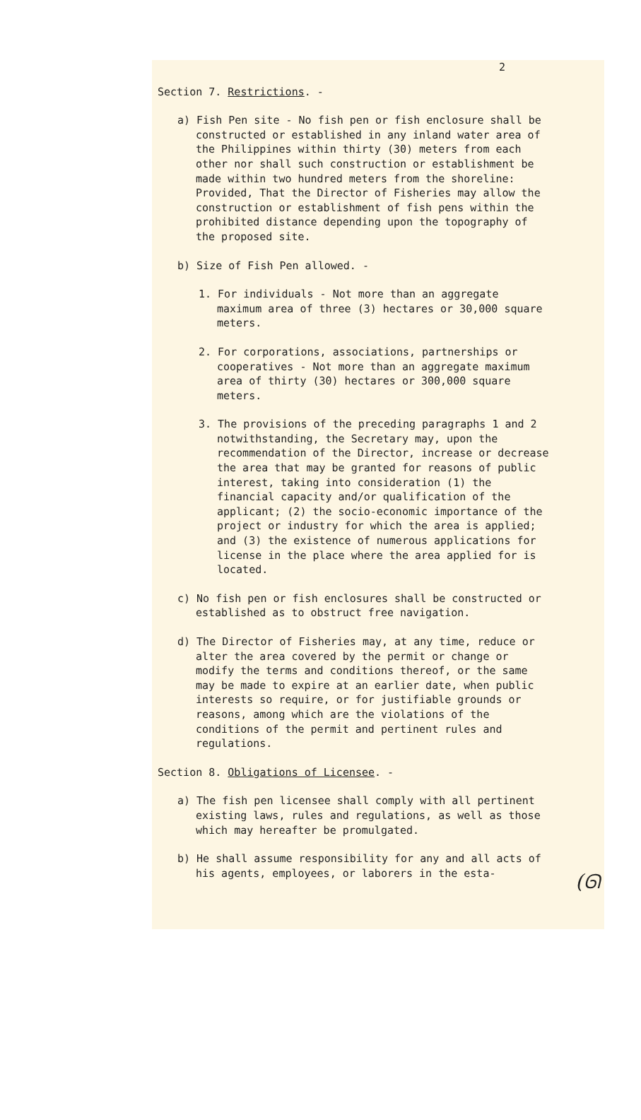2
Section 7. Restrictions. -
a) Fish Pen site - No fish pen or fish enclosure shall be constructed or established in any inland water area of the Philippines within thirty (30) meters from each other nor shall such construction or establishment be made within two hundred meters from the shoreline: Provided, That the Director of Fisheries may allow the construction or establishment of fish pens within the prohibited distance depending upon the topography of the proposed site.
b) Size of Fish Pen allowed. -
1. For individuals - Not more than an aggregate maximum area of three (3) hectares or 30,000 square meters.
2. For corporations, associations, partnerships or cooperatives - Not more than an aggregate maximum area of thirty (30) hectares or 300,000 square meters.
3. The provisions of the preceding paragraphs 1 and 2 notwithstanding, the Secretary may, upon the recommendation of the Director, increase or decrease the area that may be granted for reasons of public interest, taking into consideration (1) the financial capacity and/or qualification of the applicant; (2) the socio-economic importance of the project or industry for which the area is applied; and (3) the existence of numerous applications for license in the place where the area applied for is located.
c) No fish pen or fish enclosures shall be constructed or established as to obstruct free navigation.
d) The Director of Fisheries may, at any time, reduce or alter the area covered by the permit or change or modify the terms and conditions thereof, or the same may be made to expire at an earlier date, when public interests so require, or for justifiable grounds or reasons, among which are the violations of the conditions of the permit and pertinent rules and regulations.
Section 8. Obligations of Licensee. -
a) The fish pen licensee shall comply with all pertinent existing laws, rules and regulations, as well as those which may hereafter be promulgated.
b) He shall assume responsibility for any and all acts of his agents, employees, or laborers in the esta-
(ᘏ